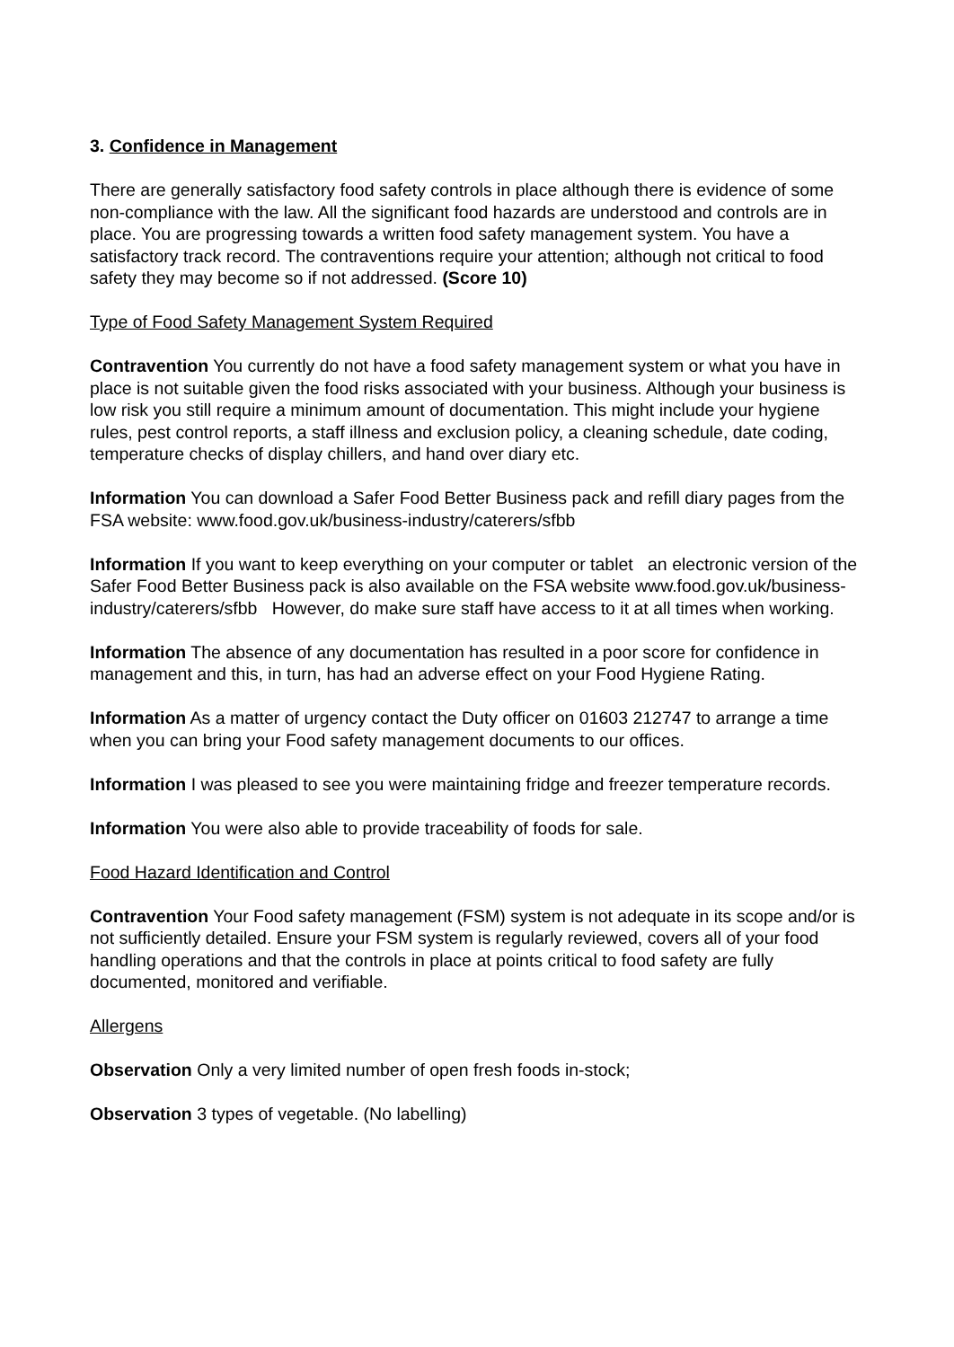3. Confidence in Management
There are generally satisfactory food safety controls in place although there is evidence of some non-compliance with the law. All the significant food hazards are understood and controls are in place. You are progressing towards a written food safety management system. You have a satisfactory track record. The contraventions require your attention; although not critical to food safety they may become so if not addressed. (Score 10)
Type of Food Safety Management System Required
Contravention You currently do not have a food safety management system or what you have in place is not suitable given the food risks associated with your business. Although your business is low risk you still require a minimum amount of documentation. This might include your hygiene rules, pest control reports, a staff illness and exclusion policy, a cleaning schedule, date coding, temperature checks of display chillers, and hand over diary etc.
Information You can download a Safer Food Better Business pack and refill diary pages from the FSA website: www.food.gov.uk/business-industry/caterers/sfbb
Information If you want to keep everything on your computer or tablet an electronic version of the Safer Food Better Business pack is also available on the FSA website www.food.gov.uk/business-industry/caterers/sfbb However, do make sure staff have access to it at all times when working.
Information The absence of any documentation has resulted in a poor score for confidence in management and this, in turn, has had an adverse effect on your Food Hygiene Rating.
Information As a matter of urgency contact the Duty officer on 01603 212747 to arrange a time when you can bring your Food safety management documents to our offices.
Information I was pleased to see you were maintaining fridge and freezer temperature records.
Information You were also able to provide traceability of foods for sale.
Food Hazard Identification and Control
Contravention Your Food safety management (FSM) system is not adequate in its scope and/or is not sufficiently detailed. Ensure your FSM system is regularly reviewed, covers all of your food handling operations and that the controls in place at points critical to food safety are fully documented, monitored and verifiable.
Allergens
Observation Only a very limited number of open fresh foods in-stock;
Observation 3 types of vegetable. (No labelling)